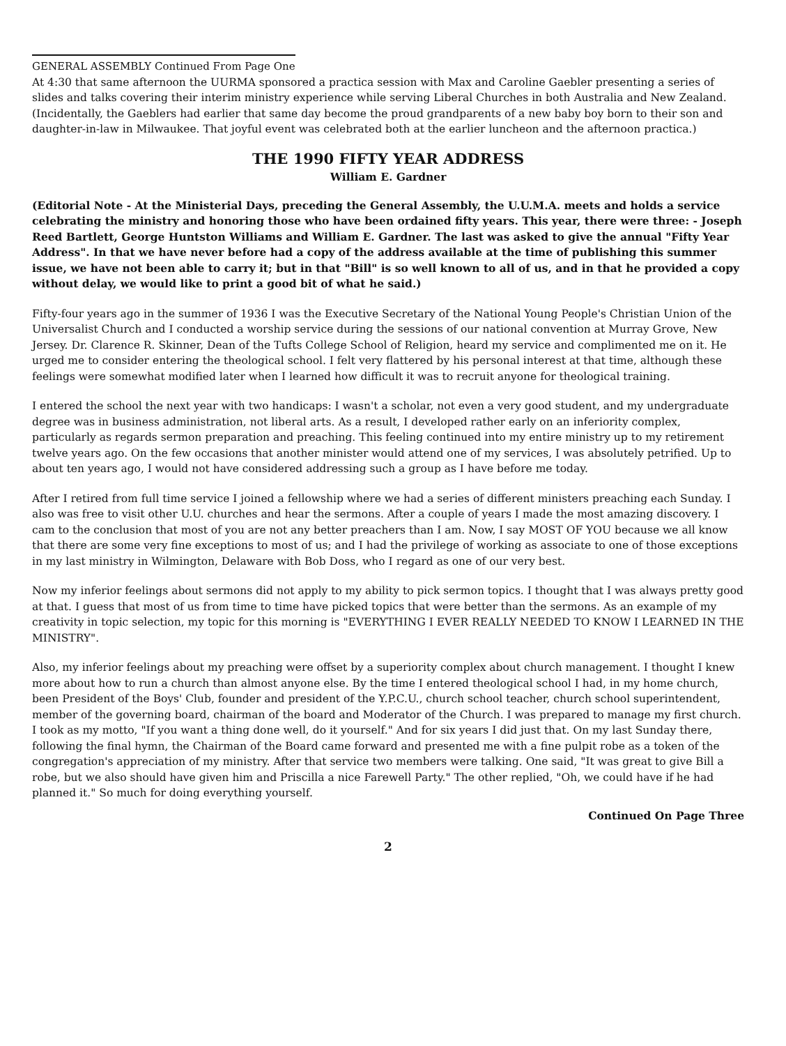GENERAL ASSEMBLY Continued From Page One
At 4:30 that same afternoon the UURMA sponsored a practica session with Max and Caroline Gaebler presenting a series of slides and talks covering their interim ministry experience while serving Liberal Churches in both Australia and New Zealand. (Incidentally, the Gaeblers had earlier that same day become the proud grandparents of a new baby boy born to their son and daughter-in-law in Milwaukee. That joyful event was celebrated both at the earlier luncheon and the afternoon practica.)
THE 1990 FIFTY YEAR ADDRESS
William E. Gardner
(Editorial Note - At the Ministerial Days, preceding the General Assembly, the U.U.M.A. meets and holds a service celebrating the ministry and honoring those who have been ordained fifty years. This year, there were three: - Joseph Reed Bartlett, George Huntston Williams and William E. Gardner. The last was asked to give the annual "Fifty Year Address". In that we have never before had a copy of the address available at the time of publishing this summer issue, we have not been able to carry it; but in that "Bill" is so well known to all of us, and in that he provided a copy without delay, we would like to print a good bit of what he said.)
Fifty-four years ago in the summer of 1936 I was the Executive Secretary of the National Young People's Christian Union of the Universalist Church and I conducted a worship service during the sessions of our national convention at Murray Grove, New Jersey. Dr. Clarence R. Skinner, Dean of the Tufts College School of Religion, heard my service and complimented me on it. He urged me to consider entering the theological school. I felt very flattered by his personal interest at that time, although these feelings were somewhat modified later when I learned how difficult it was to recruit anyone for theological training.
I entered the school the next year with two handicaps: I wasn't a scholar, not even a very good student, and my undergraduate degree was in business administration, not liberal arts. As a result, I developed rather early on an inferiority complex, particularly as regards sermon preparation and preaching. This feeling continued into my entire ministry up to my retirement twelve years ago. On the few occasions that another minister would attend one of my services, I was absolutely petrified. Up to about ten years ago, I would not have considered addressing such a group as I have before me today.
After I retired from full time service I joined a fellowship where we had a series of different ministers preaching each Sunday. I also was free to visit other U.U. churches and hear the sermons. After a couple of years I made the most amazing discovery. I cam to the conclusion that most of you are not any better preachers than I am. Now, I say MOST OF YOU because we all know that there are some very fine exceptions to most of us; and I had the privilege of working as associate to one of those exceptions in my last ministry in Wilmington, Delaware with Bob Doss, who I regard as one of our very best.
Now my inferior feelings about sermons did not apply to my ability to pick sermon topics. I thought that I was always pretty good at that. I guess that most of us from time to time have picked topics that were better than the sermons. As an example of my creativity in topic selection, my topic for this morning is "EVERYTHING I EVER REALLY NEEDED TO KNOW I LEARNED IN THE MINISTRY".
Also, my inferior feelings about my preaching were offset by a superiority complex about church management. I thought I knew more about how to run a church than almost anyone else. By the time I entered theological school I had, in my home church, been President of the Boys' Club, founder and president of the Y.P.C.U., church school teacher, church school superintendent, member of the governing board, chairman of the board and Moderator of the Church. I was prepared to manage my first church. I took as my motto, "If you want a thing done well, do it yourself." And for six years I did just that. On my last Sunday there, following the final hymn, the Chairman of the Board came forward and presented me with a fine pulpit robe as a token of the congregation's appreciation of my ministry. After that service two members were talking. One said, "It was great to give Bill a robe, but we also should have given him and Priscilla a nice Farewell Party." The other replied, "Oh, we could have if he had planned it." So much for doing everything yourself.
Continued On Page Three
2